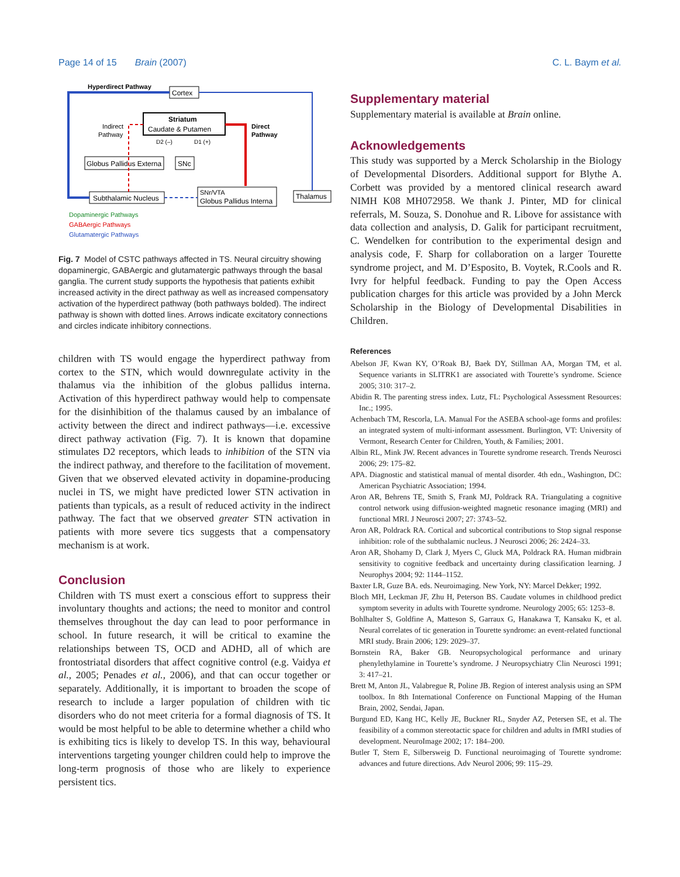Page 14 of 15 Brain (2007) C. L. Baym et al.
Cortex
Hyperdirect Pathway
Striatum
Caudate & Putamen
Indirect
Pathway
Direct
Pathway
D2 (–)
D1 (+)
Globus Pallidus Externa
SNc
Subthalamic Nucleus
SNr/VTA
Globus Pallidus Interna
Thalamus
Dopaminergic Pathways
GABAergic Pathways
Glutamatergic Pathways
Fig. 7 Model of CSTC pathways affected in TS. Neural circuitry showing dopaminergic, GABAergic and glutamatergic pathways through the basal ganglia. The current study supports the hypothesis that patients exhibit increased activity in the direct pathway as well as increased compensatory activation of the hyperdirect pathway (both pathways bolded). The indirect pathway is shown with dotted lines. Arrows indicate excitatory connections and circles indicate inhibitory connections.
children with TS would engage the hyperdirect pathway from cortex to the STN, which would downregulate activity in the thalamus via the inhibition of the globus pallidus interna. Activation of this hyperdirect pathway would help to compensate for the disinhibition of the thalamus caused by an imbalance of activity between the direct and indirect pathways—i.e. excessive direct pathway activation (Fig. 7). It is known that dopamine stimulates D2 receptors, which leads to inhibition of the STN via the indirect pathway, and therefore to the facilitation of movement. Given that we observed elevated activity in dopamine-producing nuclei in TS, we might have predicted lower STN activation in patients than typicals, as a result of reduced activity in the indirect pathway. The fact that we observed greater STN activation in patients with more severe tics suggests that a compensatory mechanism is at work.
Conclusion
Children with TS must exert a conscious effort to suppress their involuntary thoughts and actions; the need to monitor and control themselves throughout the day can lead to poor performance in school. In future research, it will be critical to examine the relationships between TS, OCD and ADHD, all of which are frontostriatal disorders that affect cognitive control (e.g. Vaidya et al., 2005; Penades et al., 2006), and that can occur together or separately. Additionally, it is important to broaden the scope of research to include a larger population of children with tic disorders who do not meet criteria for a formal diagnosis of TS. It would be most helpful to be able to determine whether a child who is exhibiting tics is likely to develop TS. In this way, behavioural interventions targeting younger children could help to improve the long-term prognosis of those who are likely to experience persistent tics.
Supplementary material
Supplementary material is available at Brain online.
Acknowledgements
This study was supported by a Merck Scholarship in the Biology of Developmental Disorders. Additional support for Blythe A. Corbett was provided by a mentored clinical research award NIMH K08 MH072958. We thank J. Pinter, MD for clinical referrals, M. Souza, S. Donohue and R. Libove for assistance with data collection and analysis, D. Galik for participant recruitment, C. Wendelken for contribution to the experimental design and analysis code, F. Sharp for collaboration on a larger Tourette syndrome project, and M. D’Esposito, B. Voytek, R.Cools and R. Ivry for helpful feedback. Funding to pay the Open Access publication charges for this article was provided by a John Merck Scholarship in the Biology of Developmental Disabilities in Children.
References
Abelson JF, Kwan KY, O’Roak BJ, Baek DY, Stillman AA, Morgan TM, et al. Sequence variants in SLITRK1 are associated with Tourette’s syndrome. Science 2005; 310: 317–2.
Abidin R. The parenting stress index. Lutz, FL: Psychological Assessment Resources: Inc.; 1995.
Achenbach TM, Rescorla, LA. Manual For the ASEBA school-age forms and profiles: an integrated system of multi-informant assessment. Burlington, VT: University of Vermont, Research Center for Children, Youth, & Families; 2001.
Albin RL, Mink JW. Recent advances in Tourette syndrome research. Trends Neurosci 2006; 29: 175–82.
APA. Diagnostic and statistical manual of mental disorder. 4th edn., Washington, DC: American Psychiatric Association; 1994.
Aron AR, Behrens TE, Smith S, Frank MJ, Poldrack RA. Triangulating a cognitive control network using diffusion-weighted magnetic resonance imaging (MRI) and functional MRI. J Neurosci 2007; 27: 3743–52.
Aron AR, Poldrack RA. Cortical and subcortical contributions to Stop signal response inhibition: role of the subthalamic nucleus. J Neurosci 2006; 26: 2424–33.
Aron AR, Shohamy D, Clark J, Myers C, Gluck MA, Poldrack RA. Human midbrain sensitivity to cognitive feedback and uncertainty during classification learning. J Neurophys 2004; 92: 1144–1152.
Baxter LR, Guze BA. eds. Neuroimaging. New York, NY: Marcel Dekker; 1992.
Bloch MH, Leckman JF, Zhu H, Peterson BS. Caudate volumes in childhood predict symptom severity in adults with Tourette syndrome. Neurology 2005; 65: 1253–8.
Bohlhalter S, Goldfine A, Matteson S, Garraux G, Hanakawa T, Kansaku K, et al. Neural correlates of tic generation in Tourette syndrome: an event-related functional MRI study. Brain 2006; 129: 2029–37.
Bornstein RA, Baker GB. Neuropsychological performance and urinary phenylethylamine in Tourette’s syndrome. J Neuropsychiatry Clin Neurosci 1991; 3: 417–21.
Brett M, Anton JL, Valabregue R, Poline JB. Region of interest analysis using an SPM toolbox. In 8th International Conference on Functional Mapping of the Human Brain, 2002, Sendai, Japan.
Burgund ED, Kang HC, Kelly JE, Buckner RL, Snyder AZ, Petersen SE, et al. The feasibility of a common stereotactic space for children and adults in fMRI studies of development. NeuroImage 2002; 17: 184–200.
Butler T, Stern E, Silbersweig D. Functional neuroimaging of Tourette syndrome: advances and future directions. Adv Neurol 2006; 99: 115–29.